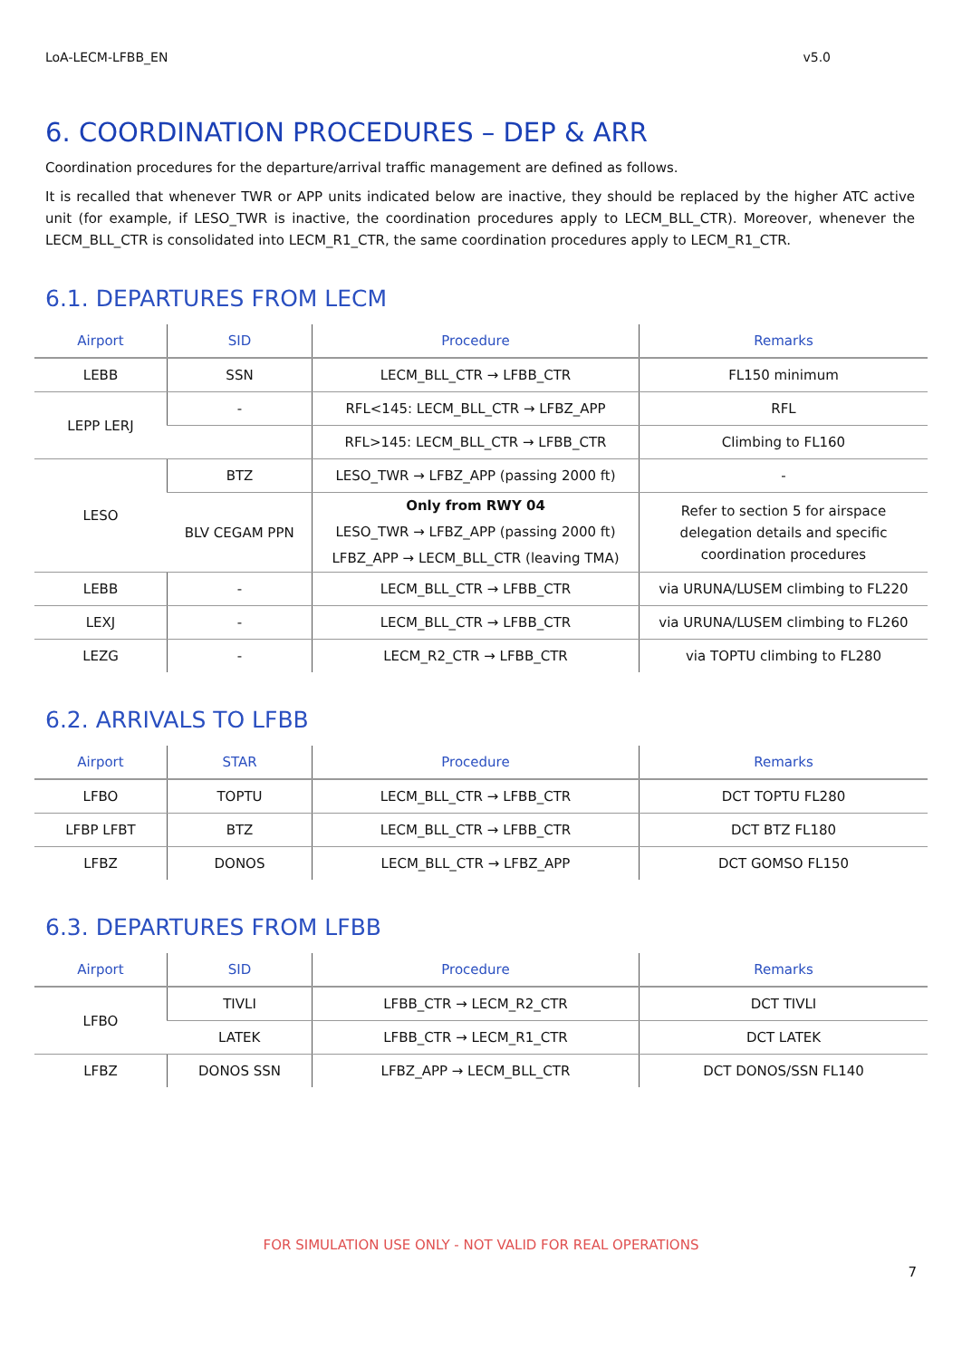LoA-LECM-LFBB_EN v5.0
6. COORDINATION PROCEDURES – DEP & ARR
Coordination procedures for the departure/arrival traffic management are defined as follows.
It is recalled that whenever TWR or APP units indicated below are inactive, they should be replaced by the higher ATC active unit (for example, if LESO_TWR is inactive, the coordination procedures apply to LECM_BLL_CTR). Moreover, whenever the LECM_BLL_CTR is consolidated into LECM_R1_CTR, the same coordination procedures apply to LECM_R1_CTR.
6.1. DEPARTURES FROM LECM
| Airport | SID | Procedure | Remarks |
| --- | --- | --- | --- |
| LEBB | SSN | LECM_BLL_CTR → LFBB_CTR | FL150 minimum |
| LEPP LERJ | - | RFL<145: LECM_BLL_CTR → LFBZ_APP | RFL |
| | | RFL>145: LECM_BLL_CTR → LFBB_CTR | Climbing to FL160 |
| LESO | BTZ | LESO_TWR → LFBZ_APP (passing 2000 ft) | - |
| | BLV CEGAM PPN | Only from RWY 04 LESO_TWR → LFBZ_APP (passing 2000 ft) LFBZ_APP → LECM_BLL_CTR (leaving TMA) | Refer to section 5 for airspace delegation details and specific coordination procedures |
| LEBB | - | LECM_BLL_CTR → LFBB_CTR | via URUNA/LUSEM climbing to FL220 |
| LEXJ | - | LECM_BLL_CTR → LFBB_CTR | via URUNA/LUSEM climbing to FL260 |
| LEZG | - | LECM_R2_CTR → LFBB_CTR | via TOPTU climbing to FL280 |
6.2. ARRIVALS TO LFBB
| Airport | STAR | Procedure | Remarks |
| --- | --- | --- | --- |
| LFBO | TOPTU | LECM_BLL_CTR → LFBB_CTR | DCT TOPTU FL280 |
| LFBP LFBT | BTZ | LECM_BLL_CTR → LFBB_CTR | DCT BTZ FL180 |
| LFBZ | DONOS | LECM_BLL_CTR → LFBZ_APP | DCT GOMSO FL150 |
6.3. DEPARTURES FROM LFBB
| Airport | SID | Procedure | Remarks |
| --- | --- | --- | --- |
| LFBO | TIVLI | LFBB_CTR → LECM_R2_CTR | DCT TIVLI |
| | LATEK | LFBB_CTR → LECM_R1_CTR | DCT LATEK |
| LFBZ | DONOS SSN | LFBZ_APP → LECM_BLL_CTR | DCT DONOS/SSN FL140 |
FOR SIMULATION USE ONLY - NOT VALID FOR REAL OPERATIONS
7